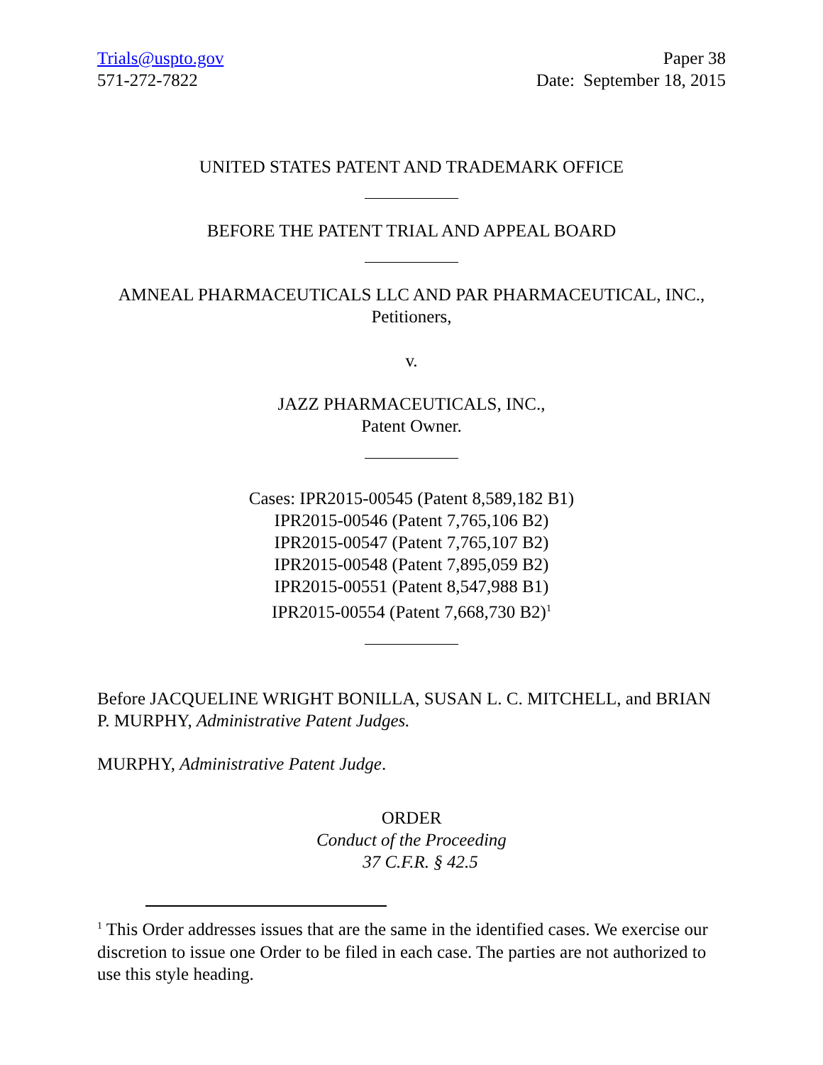Trials@uspto.gov
571-272-7822
Paper 38
Date: September 18, 2015
UNITED STATES PATENT AND TRADEMARK OFFICE
BEFORE THE PATENT TRIAL AND APPEAL BOARD
AMNEAL PHARMACEUTICALS LLC AND PAR PHARMACEUTICAL, INC.,
Petitioners,
v.
JAZZ PHARMACEUTICALS, INC.,
Patent Owner.
Cases: IPR2015-00545 (Patent 8,589,182 B1)
IPR2015-00546 (Patent 7,765,106 B2)
IPR2015-00547 (Patent 7,765,107 B2)
IPR2015-00548 (Patent 7,895,059 B2)
IPR2015-00551 (Patent 8,547,988 B1)
IPR2015-00554 (Patent 7,668,730 B2)<sup>1</sup>
Before JACQUELINE WRIGHT BONILLA, SUSAN L. C. MITCHELL, and BRIAN P. MURPHY, Administrative Patent Judges.
MURPHY, Administrative Patent Judge.
ORDER
Conduct of the Proceeding
37 C.F.R. § 42.5
<sup>1</sup> This Order addresses issues that are the same in the identified cases. We exercise our discretion to issue one Order to be filed in each case. The parties are not authorized to use this style heading.